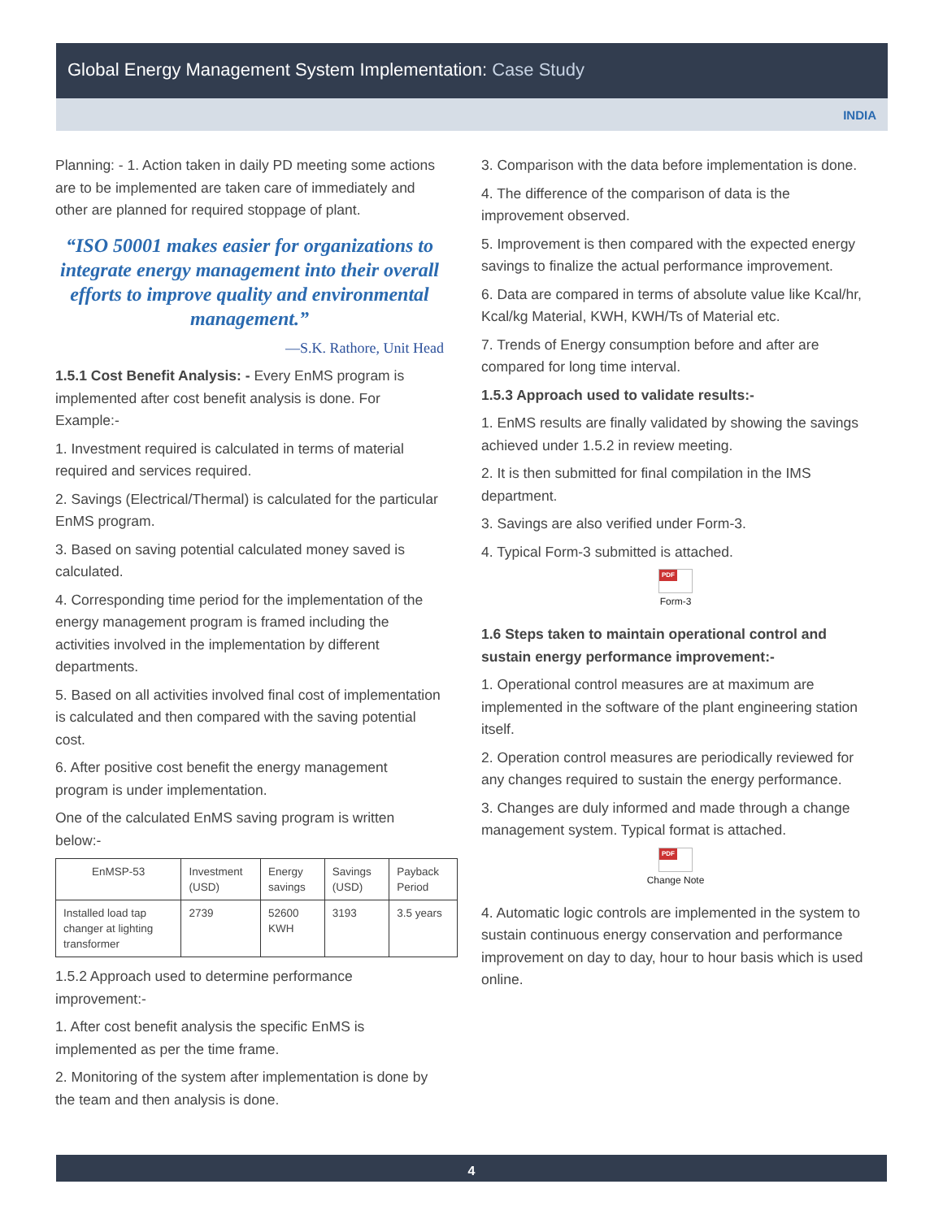Global Energy Management System Implementation: Case Study
INDIA
Planning: - 1. Action taken in daily PD meeting some actions are to be implemented are taken care of immediately and other are planned for required stoppage of plant.
“ISO 50001 makes easier for organizations to integrate energy management into their overall efforts to improve quality and environmental management.”
—S.K. Rathore, Unit Head
1.5.1 Cost Benefit Analysis: - Every EnMS program is implemented after cost benefit analysis is done. For Example:-
1. Investment required is calculated in terms of material required and services required.
2. Savings (Electrical/Thermal) is calculated for the particular EnMS program.
3. Based on saving potential calculated money saved is calculated.
4. Corresponding time period for the implementation of the energy management program is framed including the activities involved in the implementation by different departments.
5. Based on all activities involved final cost of implementation is calculated and then compared with the saving potential cost.
6. After positive cost benefit the energy management program is under implementation.
One of the calculated EnMS saving program is written below:-
| EnMSP-53 | Investment (USD) | Energy savings | Savings (USD) | Payback Period |
| --- | --- | --- | --- | --- |
| Installed load tap changer at lighting transformer | 2739 | 52600 KWH | 3193 | 3.5 years |
1.5.2 Approach used to determine performance improvement:-
1. After cost benefit analysis the specific EnMS is implemented as per the time frame.
2. Monitoring of the system after implementation is done by the team and then analysis is done.
3. Comparison with the data before implementation is done.
4. The difference of the comparison of data is the improvement observed.
5. Improvement is then compared with the expected energy savings to finalize the actual performance improvement.
6. Data are compared in terms of absolute value like Kcal/hr, Kcal/kg Material, KWH, KWH/Ts of Material etc.
7. Trends of Energy consumption before and after are compared for long time interval.
1.5.3 Approach used to validate results:-
1. EnMS results are finally validated by showing the savings achieved under 1.5.2 in review meeting.
2. It is then submitted for final compilation in the IMS department.
3. Savings are also verified under Form-3.
4. Typical Form-3 submitted is attached.
PDF
Form-3
1.6 Steps taken to maintain operational control and sustain energy performance improvement:-
1. Operational control measures are at maximum are implemented in the software of the plant engineering station itself.
2. Operation control measures are periodically reviewed for any changes required to sustain the energy performance.
3. Changes are duly informed and made through a change management system. Typical format is attached.
PDF
Change Note
4. Automatic logic controls are implemented in the system to sustain continuous energy conservation and performance improvement on day to day, hour to hour basis which is used online.
4